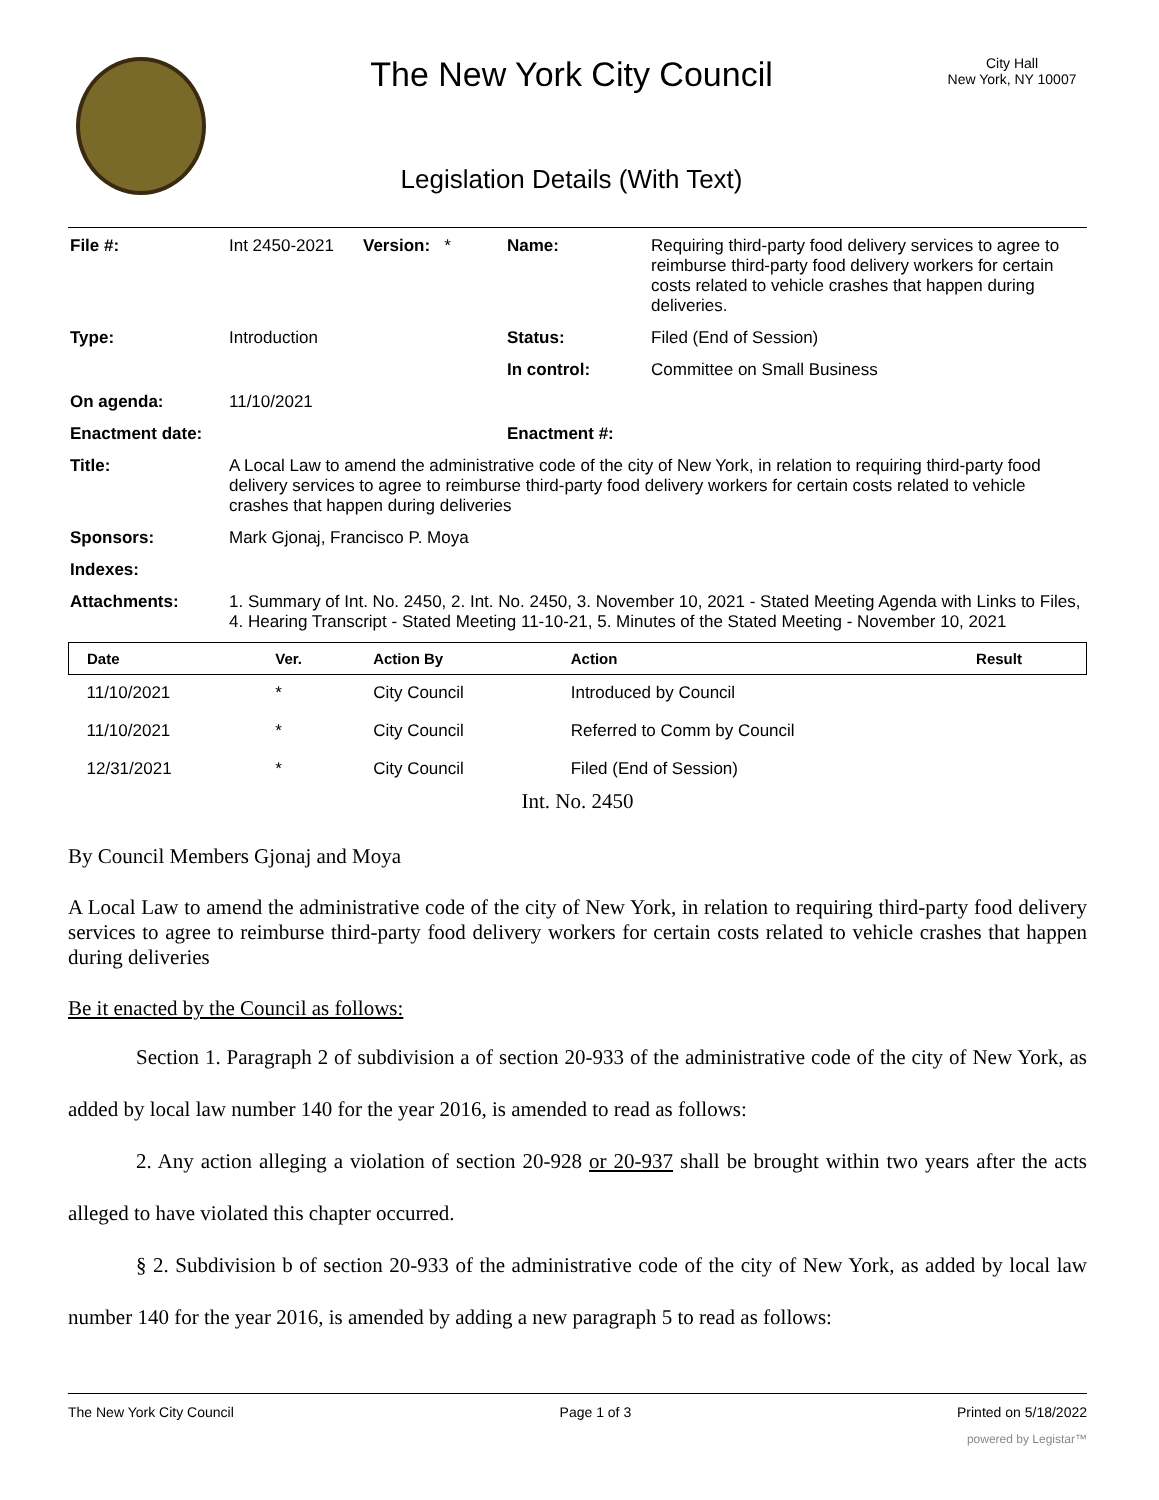The New York City Council
Legislation Details (With Text)
City Hall
New York, NY 10007
| File #: | Int 2450-2021 | Version: * | Name: | Requiring third-party food delivery services to agree to reimburse third-party food delivery workers for certain costs related to vehicle crashes that happen during deliveries. |
| Type: | Introduction | | Status: | Filed (End of Session) |
| | | | In control: | Committee on Small Business |
| On agenda: | 11/10/2021 | | | |
| Enactment date: | | | Enactment #: | |
| Title: | A Local Law to amend the administrative code of the city of New York, in relation to requiring third-party food delivery services to agree to reimburse third-party food delivery workers for certain costs related to vehicle crashes that happen during deliveries | | | |
| Sponsors: | Mark Gjonaj, Francisco P. Moya | | | |
| Indexes: | | | | |
| Attachments: | 1. Summary of Int. No. 2450, 2. Int. No. 2450, 3. November 10, 2021 - Stated Meeting Agenda with Links to Files, 4. Hearing Transcript - Stated Meeting 11-10-21, 5. Minutes of the Stated Meeting - November 10, 2021 | | | |
| Date | Ver. | Action By | Action | Result |
| --- | --- | --- | --- | --- |
| 11/10/2021 | * | City Council | Introduced by Council | |
| 11/10/2021 | * | City Council | Referred to Comm by Council | |
| 12/31/2021 | * | City Council | Filed (End of Session) | |
Int. No. 2450
By Council Members Gjonaj and Moya
A Local Law to amend the administrative code of the city of New York, in relation to requiring third-party food delivery services to agree to reimburse third-party food delivery workers for certain costs related to vehicle crashes that happen during deliveries
Be it enacted by the Council as follows:
Section 1. Paragraph 2 of subdivision a of section 20-933 of the administrative code of the city of New York, as added by local law number 140 for the year 2016, is amended to read as follows:
2. Any action alleging a violation of section 20-928 or 20-937 shall be brought within two years after the acts alleged to have violated this chapter occurred.
§ 2. Subdivision b of section 20-933 of the administrative code of the city of New York, as added by local law number 140 for the year 2016, is amended by adding a new paragraph 5 to read as follows:
The New York City Council Page 1 of 3 Printed on 5/18/2022
powered by Legistar™